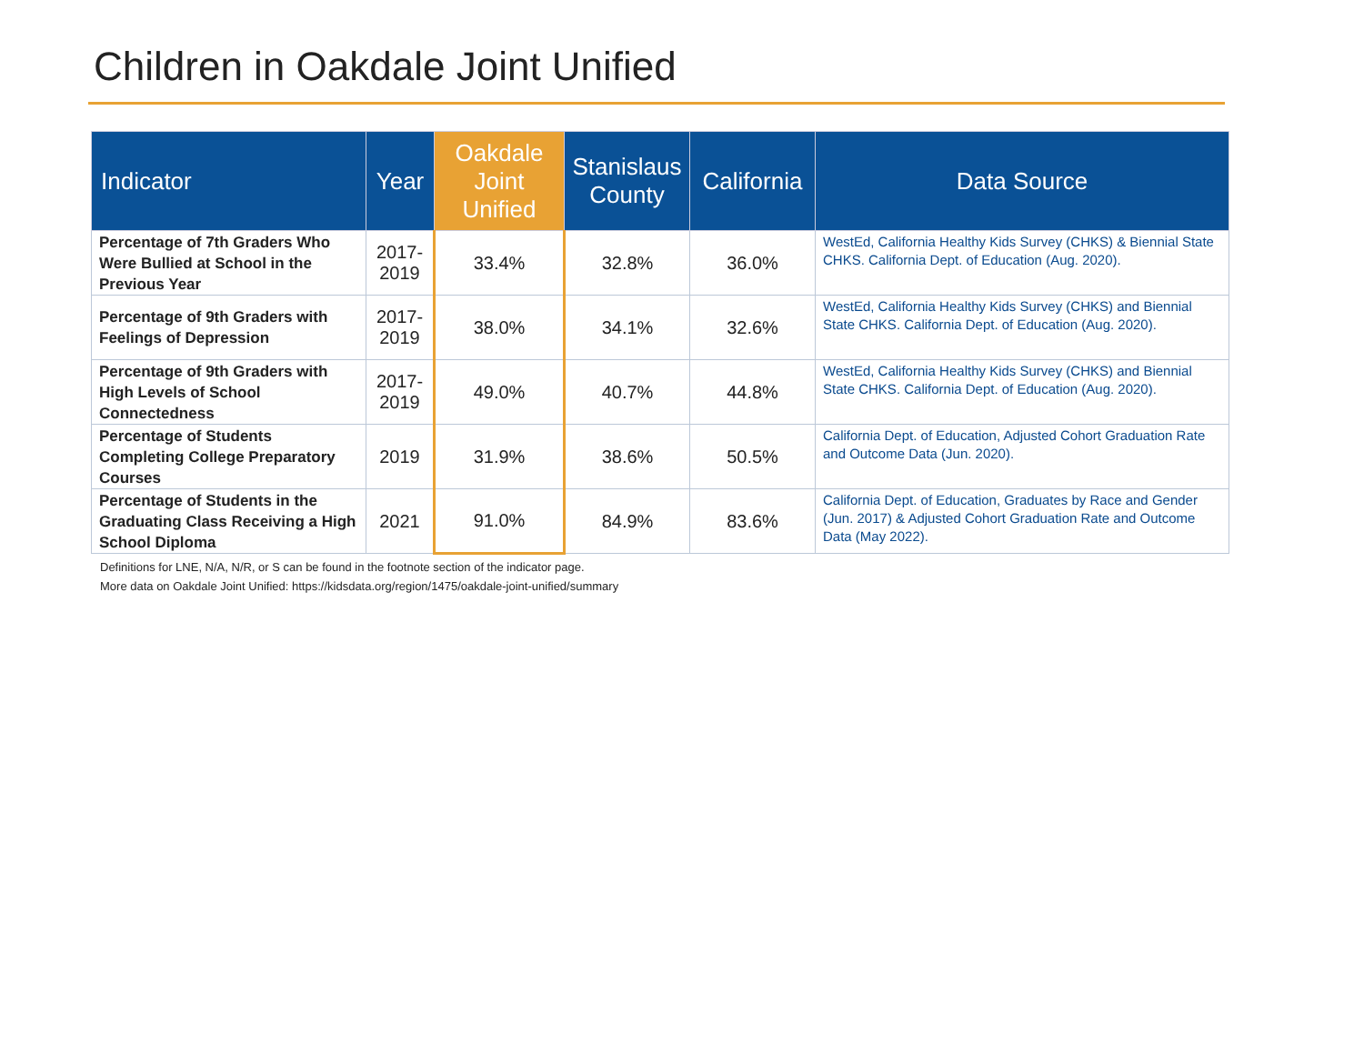Children in Oakdale Joint Unified
| Indicator | Year | Oakdale Joint Unified | Stanislaus County | California | Data Source |
| --- | --- | --- | --- | --- | --- |
| Percentage of 7th Graders Who Were Bullied at School in the Previous Year | 2017-2019 | 33.4% | 32.8% | 36.0% | WestEd, California Healthy Kids Survey (CHKS) & Biennial State CHKS . California Dept. of Education (Aug. 2020). |
| Percentage of 9th Graders with Feelings of Depression | 2017-2019 | 38.0% | 34.1% | 32.6% | WestEd, California Healthy Kids Survey (CHKS) and Biennial State CHKS . California Dept. of Education (Aug. 2020). |
| Percentage of 9th Graders with High Levels of School Connectedness | 2017-2019 | 49.0% | 40.7% | 44.8% | WestEd, California Healthy Kids Survey (CHKS) and Biennial State CHKS . California Dept. of Education (Aug. 2020). |
| Percentage of Students Completing College Preparatory Courses | 2019 | 31.9% | 38.6% | 50.5% | California Dept. of Education, Adjusted Cohort Graduation Rate and Outcome Data (Jun. 2020). |
| Percentage of Students in the Graduating Class Receiving a High School Diploma | 2021 | 91.0% | 84.9% | 83.6% | California Dept. of Education, Graduates by Race and Gender (Jun. 2017) & Adjusted Cohort Graduation Rate and Outcome Data (May 2022). |
Definitions for LNE, N/A, N/R, or S can be found in the footnote section of the indicator page.
More data on Oakdale Joint Unified: https://kidsdata.org/region/1475/oakdale-joint-unified/summary